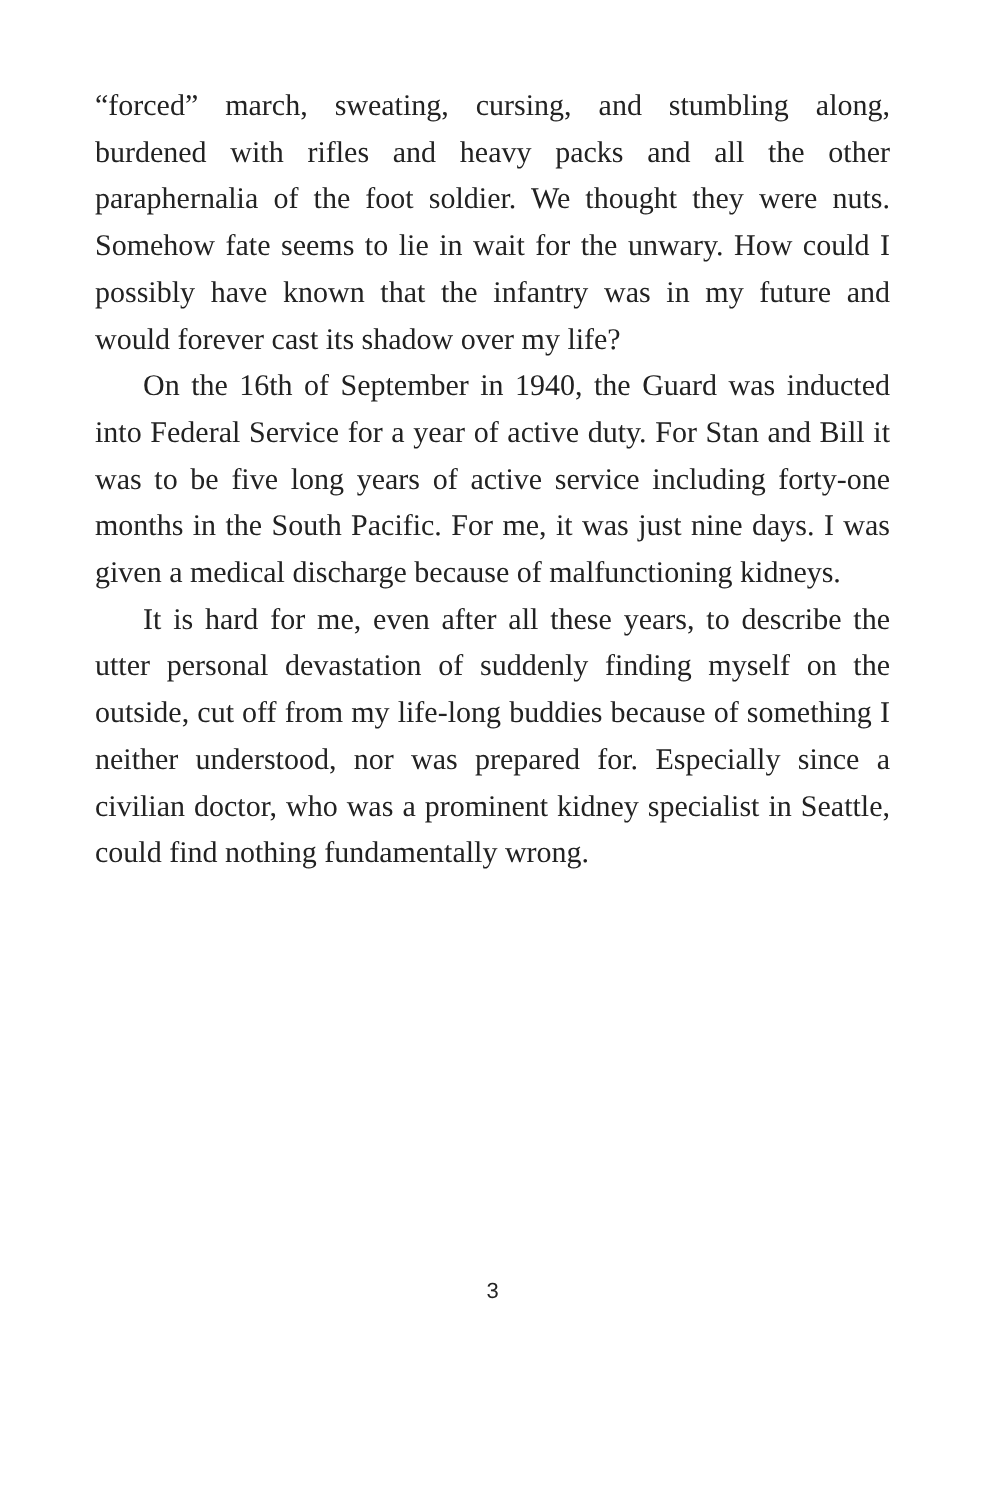“forced” march, sweating, cursing, and stumbling along, burdened with rifles and heavy packs and all the other paraphernalia of the foot soldier. We thought they were nuts. Somehow fate seems to lie in wait for the unwary. How could I possibly have known that the infantry was in my future and would forever cast its shadow over my life?
On the 16th of September in 1940, the Guard was inducted into Federal Service for a year of active duty. For Stan and Bill it was to be five long years of active service including forty-one months in the South Pacific. For me, it was just nine days. I was given a medical discharge because of malfunctioning kidneys.
It is hard for me, even after all these years, to describe the utter personal devastation of suddenly finding myself on the outside, cut off from my life-long buddies because of something I neither understood, nor was prepared for. Especially since a civilian doctor, who was a prominent kidney specialist in Seattle, could find nothing fundamentally wrong.
3